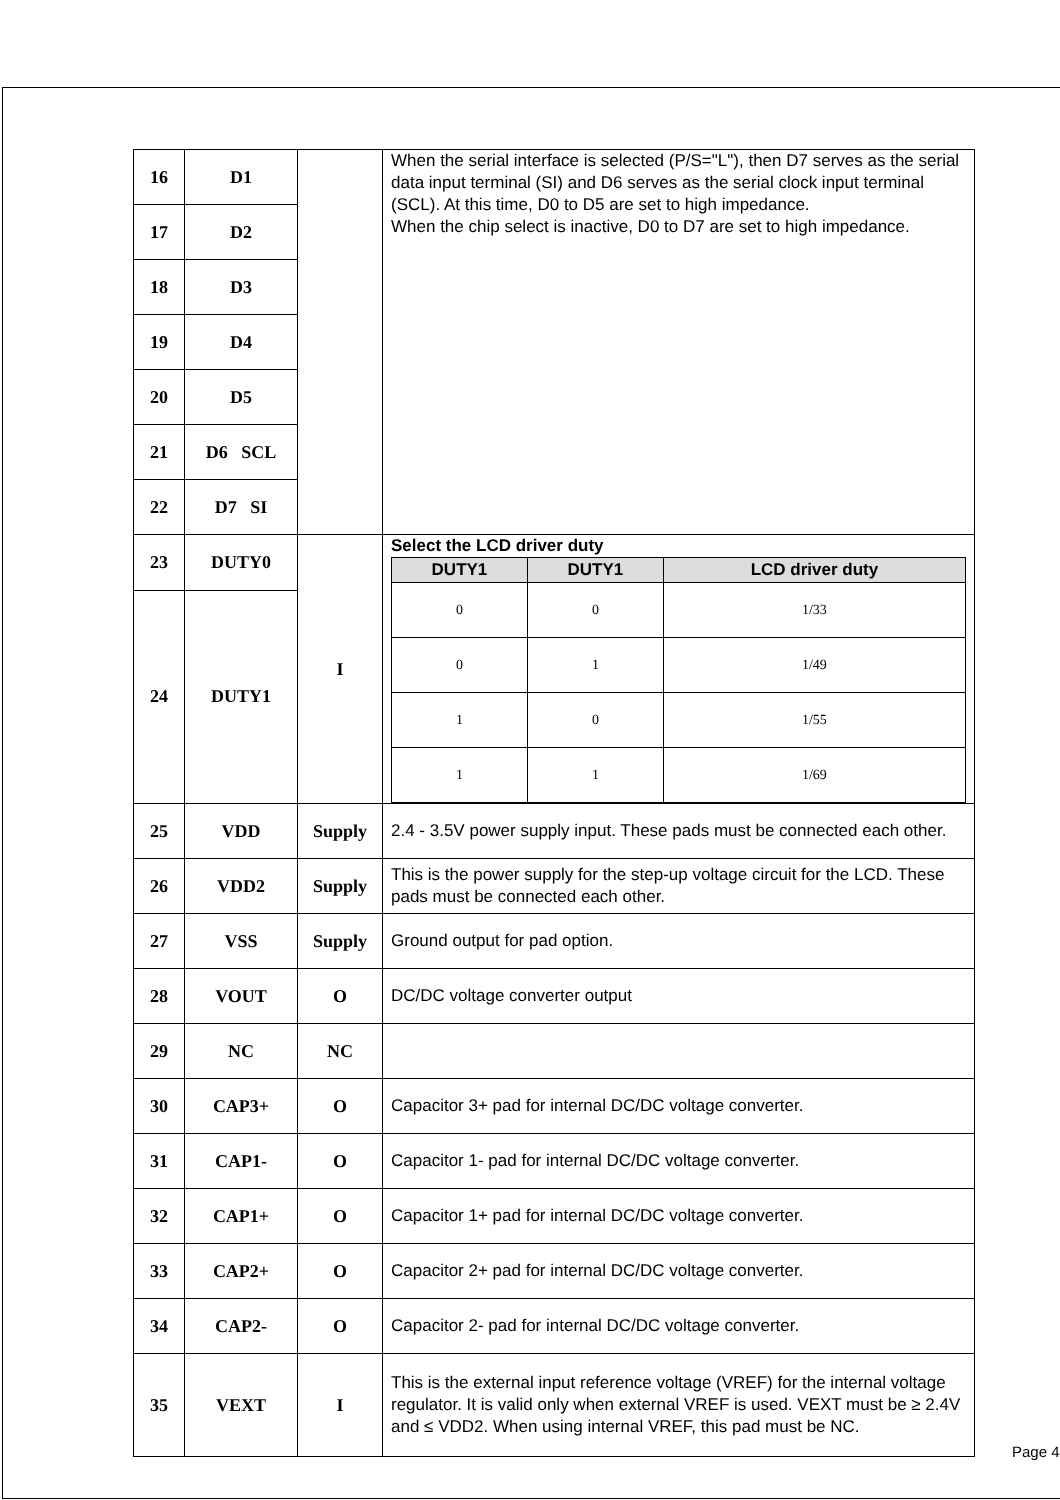| 16 | D1 | | When the serial interface is selected (P/S="L"), then D7 serves as the serial data input terminal (SI) and D6 serves as the serial clock input terminal (SCL). At this time, D0 to D5 are set to high impedance. When the chip select is inactive, D0 to D7 are set to high impedance. |
| 17 | D2 | | |
| 18 | D3 | | |
| 19 | D4 | | |
| 20 | D5 | | |
| 21 | D6 SCL | | |
| 22 | D7 SI | | |
| 23 | DUTY0 | I | Select the LCD driver duty / DUTY1 / DUTY1 / LCD driver duty / / --- / --- / --- / / 0 / 0 / 1/33 / / 0 / 1 / 1/49 / / 1 / 0 / 1/55 / / 1 / 1 / 1/69 / |
| 24 | DUTY1 | | |
| 25 | VDD | Supply | 2.4 - 3.5V power supply input. These pads must be connected each other. |
| 26 | VDD2 | Supply | This is the power supply for the step-up voltage circuit for the LCD. These pads must be connected each other. |
| 27 | VSS | Supply | Ground output for pad option. |
| 28 | VOUT | O | DC/DC voltage converter output |
| 29 | NC | NC | |
| 30 | CAP3+ | O | Capacitor 3+ pad for internal DC/DC voltage converter. |
| 31 | CAP1- | O | Capacitor 1- pad for internal DC/DC voltage converter. |
| 32 | CAP1+ | O | Capacitor 1+ pad for internal DC/DC voltage converter. |
| 33 | CAP2+ | O | Capacitor 2+ pad for internal DC/DC voltage converter. |
| 34 | CAP2- | O | Capacitor 2- pad for internal DC/DC voltage converter. |
| 35 | VEXT | I | This is the external input reference voltage (VREF) for the internal voltage regulator. It is valid only when external VREF is used. VEXT must be ≥ 2.4V and ≤ VDD2. When using internal VREF, this pad must be NC. |
Page 4